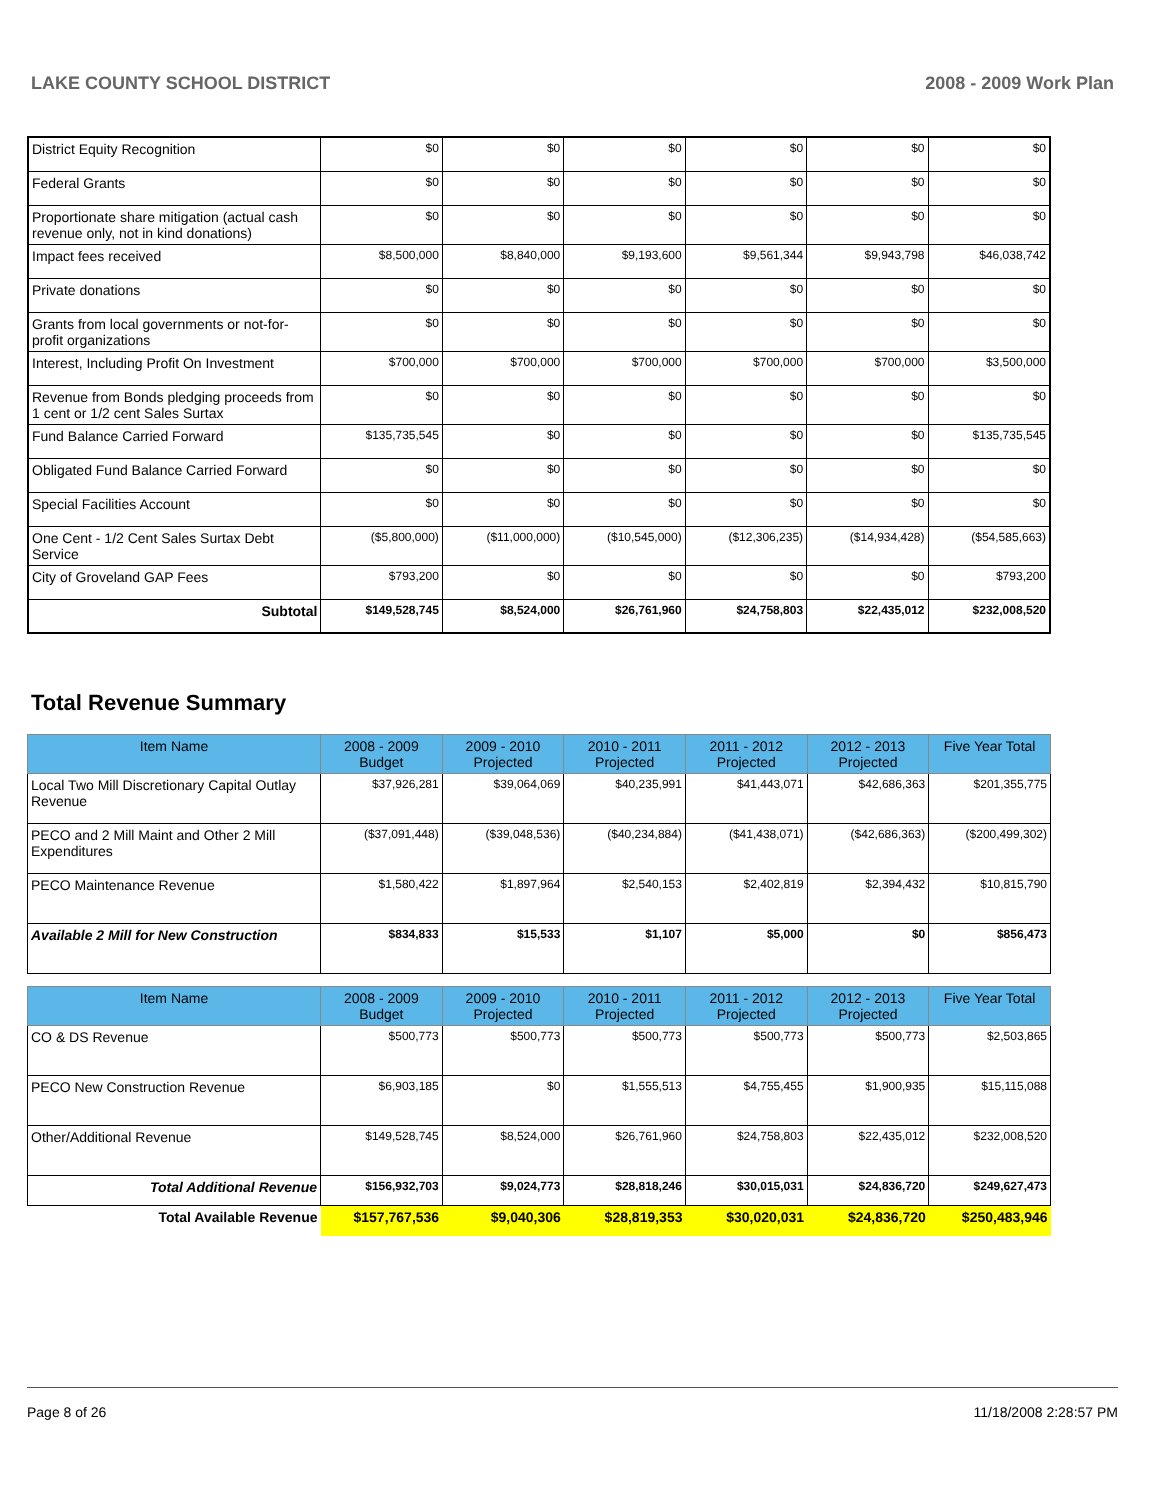LAKE COUNTY SCHOOL DISTRICT 2008 - 2009 Work Plan
| District Equity Recognition | $0 | $0 | $0 | $0 | $0 | $0 |
| Federal Grants | $0 | $0 | $0 | $0 | $0 | $0 |
| Proportionate share mitigation (actual cash revenue only, not in kind donations) | $0 | $0 | $0 | $0 | $0 | $0 |
| Impact fees received | $8,500,000 | $8,840,000 | $9,193,600 | $9,561,344 | $9,943,798 | $46,038,742 |
| Private donations | $0 | $0 | $0 | $0 | $0 | $0 |
| Grants from local governments or not-for-profit organizations | $0 | $0 | $0 | $0 | $0 | $0 |
| Interest, Including Profit On Investment | $700,000 | $700,000 | $700,000 | $700,000 | $700,000 | $3,500,000 |
| Revenue from Bonds pledging proceeds from 1 cent or 1/2 cent Sales Surtax | $0 | $0 | $0 | $0 | $0 | $0 |
| Fund Balance Carried Forward | $135,735,545 | $0 | $0 | $0 | $0 | $135,735,545 |
| Obligated Fund Balance Carried Forward | $0 | $0 | $0 | $0 | $0 | $0 |
| Special Facilities Account | $0 | $0 | $0 | $0 | $0 | $0 |
| One Cent - 1/2 Cent Sales Surtax Debt Service | ($5,800,000) | ($11,000,000) | ($10,545,000) | ($12,306,235) | ($14,934,428) | ($54,585,663) |
| City of Groveland GAP Fees | $793,200 | $0 | $0 | $0 | $0 | $793,200 |
| Subtotal | $149,528,745 | $8,524,000 | $26,761,960 | $24,758,803 | $22,435,012 | $232,008,520 |
Total Revenue Summary
| Item Name | 2008 - 2009 Budget | 2009 - 2010 Projected | 2010 - 2011 Projected | 2011 - 2012 Projected | 2012 - 2013 Projected | Five Year Total |
| --- | --- | --- | --- | --- | --- | --- |
| Local Two Mill Discretionary Capital Outlay Revenue | $37,926,281 | $39,064,069 | $40,235,991 | $41,443,071 | $42,686,363 | $201,355,775 |
| PECO and 2 Mill Maint and Other 2 Mill Expenditures | ($37,091,448) | ($39,048,536) | ($40,234,884) | ($41,438,071) | ($42,686,363) | ($200,499,302) |
| PECO Maintenance Revenue | $1,580,422 | $1,897,964 | $2,540,153 | $2,402,819 | $2,394,432 | $10,815,790 |
| Available 2 Mill for New Construction | $834,833 | $15,533 | $1,107 | $5,000 | $0 | $856,473 |
| Item Name | 2008 - 2009 Budget | 2009 - 2010 Projected | 2010 - 2011 Projected | 2011 - 2012 Projected | 2012 - 2013 Projected | Five Year Total |
| --- | --- | --- | --- | --- | --- | --- |
| CO & DS Revenue | $500,773 | $500,773 | $500,773 | $500,773 | $500,773 | $2,503,865 |
| PECO New Construction Revenue | $6,903,185 | $0 | $1,555,513 | $4,755,455 | $1,900,935 | $15,115,088 |
| Other/Additional Revenue | $149,528,745 | $8,524,000 | $26,761,960 | $24,758,803 | $22,435,012 | $232,008,520 |
| Total Additional Revenue | $156,932,703 | $9,024,773 | $28,818,246 | $30,015,031 | $24,836,720 | $249,627,473 |
| Total Available Revenue | $157,767,536 | $9,040,306 | $28,819,353 | $30,020,031 | $24,836,720 | $250,483,946 |
Page 8 of 26 11/18/2008 2:28:57 PM